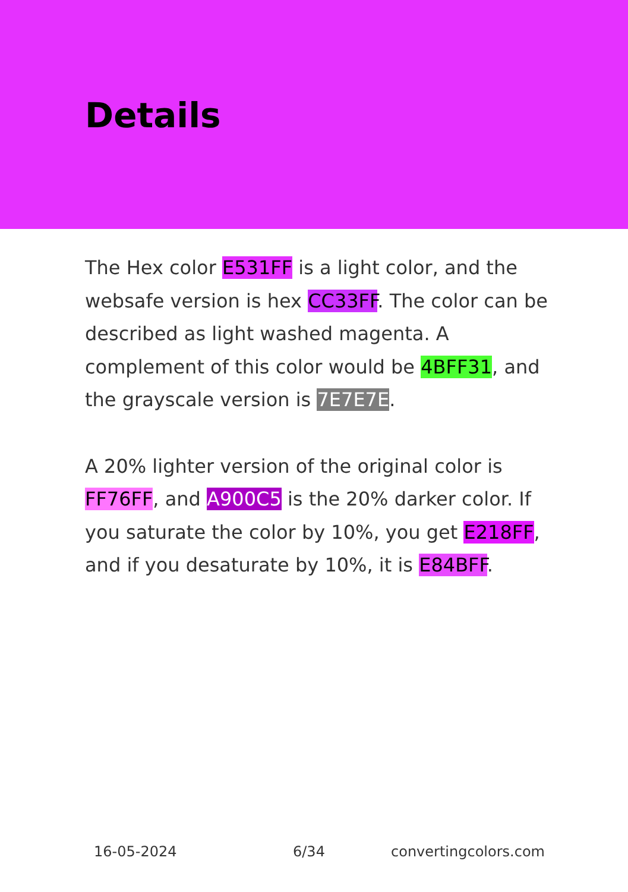Details
The Hex color E531FF is a light color, and the websafe version is hex CC33FF. The color can be described as light washed magenta. A complement of this color would be 4BFF31, and the grayscale version is 7E7E7E.
A 20% lighter version of the original color is FF76FF, and A900C5 is the 20% darker color. If you saturate the color by 10%, you get E218FF, and if you desaturate by 10%, it is E84BFF.
16-05-2024 6/34 convertingcolors.com